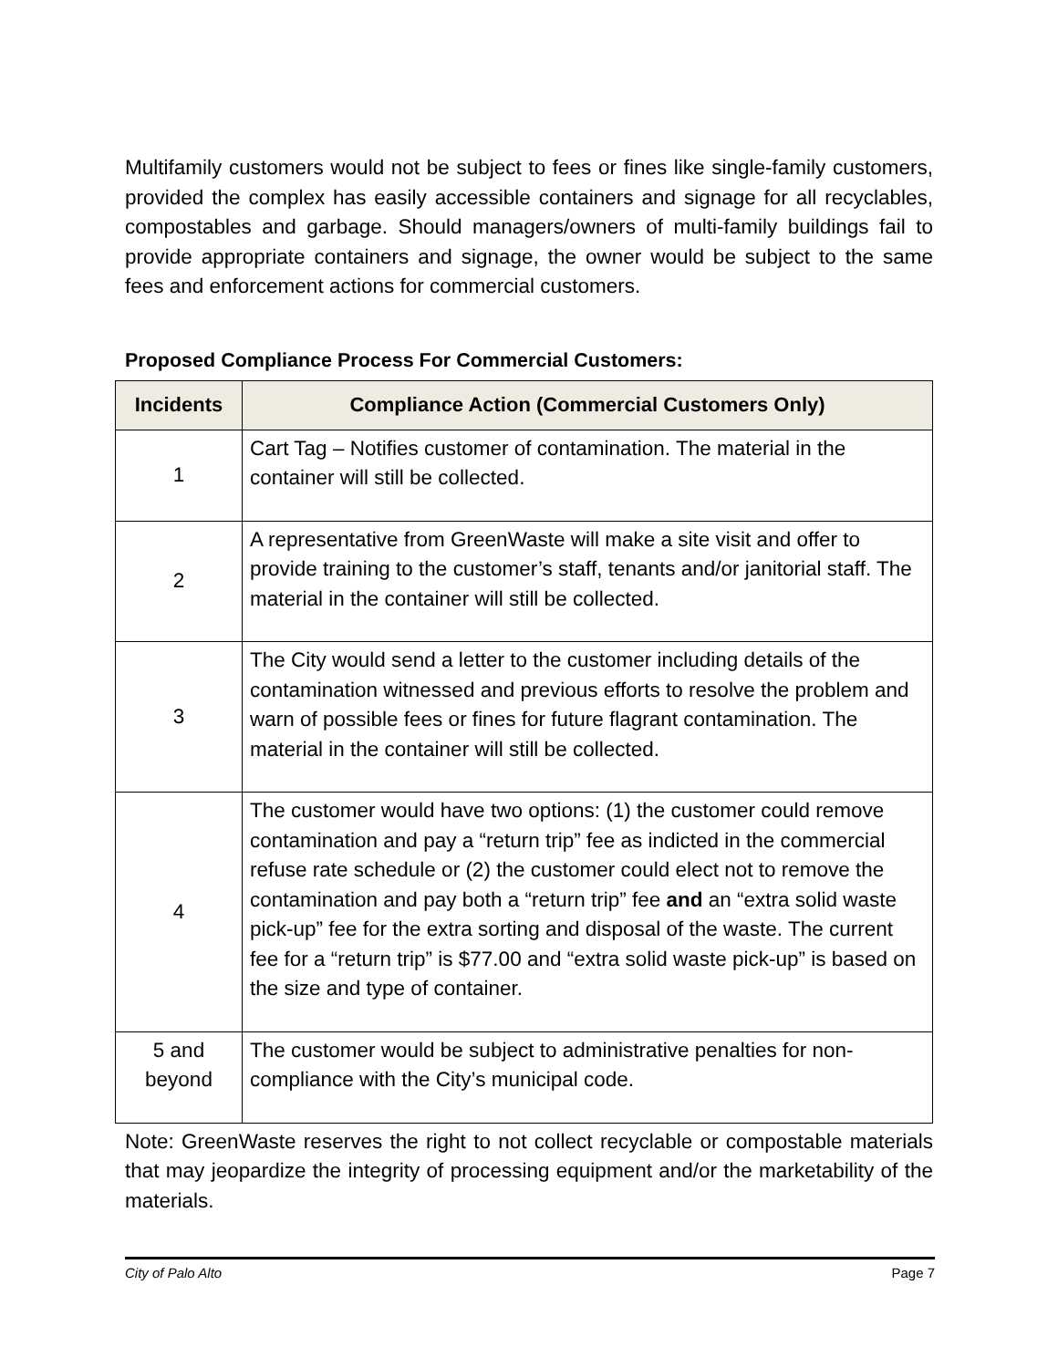Multifamily customers would not be subject to fees or fines like single-family customers, provided the complex has easily accessible containers and signage for all recyclables, compostables and garbage. Should managers/owners of multi-family buildings fail to provide appropriate containers and signage, the owner would be subject to the same fees and enforcement actions for commercial customers.
Proposed Compliance Process For Commercial Customers:
| Incidents | Compliance Action (Commercial Customers Only) |
| --- | --- |
| 1 | Cart Tag – Notifies customer of contamination. The material in the container will still be collected. |
| 2 | A representative from GreenWaste will make a site visit and offer to provide training to the customer’s staff, tenants and/or janitorial staff. The material in the container will still be collected. |
| 3 | The City would send a letter to the customer including details of the contamination witnessed and previous efforts to resolve the problem and warn of possible fees or fines for future flagrant contamination. The material in the container will still be collected. |
| 4 | The customer would have two options: (1) the customer could remove contamination and pay a “return trip” fee as indicted in the commercial refuse rate schedule or (2) the customer could elect not to remove the contamination and pay both a “return trip” fee and an “extra solid waste pick-up” fee for the extra sorting and disposal of the waste. The current fee for a “return trip” is $77.00 and “extra solid waste pick-up” is based on the size and type of container. |
| 5 and beyond | The customer would be subject to administrative penalties for non-compliance with the City’s municipal code. |
Note: GreenWaste reserves the right to not collect recyclable or compostable materials that may jeopardize the integrity of processing equipment and/or the marketability of the materials.
City of Palo Alto Page 7